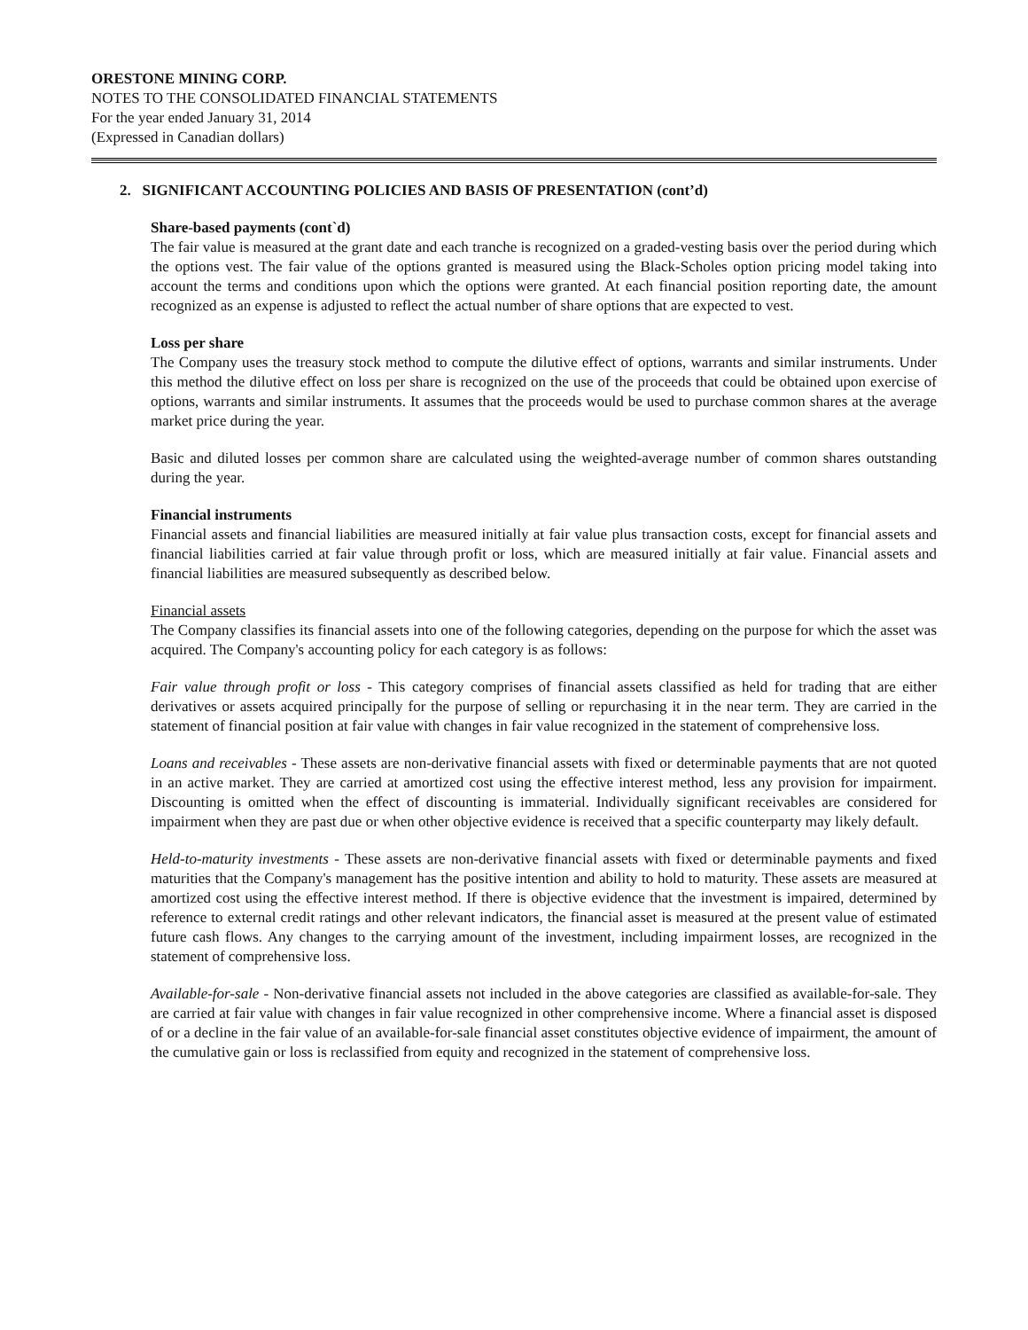ORESTONE MINING CORP.
NOTES TO THE CONSOLIDATED FINANCIAL STATEMENTS
For the year ended January 31, 2014
(Expressed in Canadian dollars)
2. SIGNIFICANT ACCOUNTING POLICIES AND BASIS OF PRESENTATION (cont’d)
Share-based payments (cont`d)
The fair value is measured at the grant date and each tranche is recognized on a graded-vesting basis over the period during which the options vest. The fair value of the options granted is measured using the Black-Scholes option pricing model taking into account the terms and conditions upon which the options were granted. At each financial position reporting date, the amount recognized as an expense is adjusted to reflect the actual number of share options that are expected to vest.
Loss per share
The Company uses the treasury stock method to compute the dilutive effect of options, warrants and similar instruments. Under this method the dilutive effect on loss per share is recognized on the use of the proceeds that could be obtained upon exercise of options, warrants and similar instruments. It assumes that the proceeds would be used to purchase common shares at the average market price during the year.
Basic and diluted losses per common share are calculated using the weighted-average number of common shares outstanding during the year.
Financial instruments
Financial assets and financial liabilities are measured initially at fair value plus transaction costs, except for financial assets and financial liabilities carried at fair value through profit or loss, which are measured initially at fair value. Financial assets and financial liabilities are measured subsequently as described below.
Financial assets
The Company classifies its financial assets into one of the following categories, depending on the purpose for which the asset was acquired. The Company's accounting policy for each category is as follows:
Fair value through profit or loss - This category comprises of financial assets classified as held for trading that are either derivatives or assets acquired principally for the purpose of selling or repurchasing it in the near term. They are carried in the statement of financial position at fair value with changes in fair value recognized in the statement of comprehensive loss.
Loans and receivables - These assets are non-derivative financial assets with fixed or determinable payments that are not quoted in an active market. They are carried at amortized cost using the effective interest method, less any provision for impairment. Discounting is omitted when the effect of discounting is immaterial. Individually significant receivables are considered for impairment when they are past due or when other objective evidence is received that a specific counterparty may likely default.
Held-to-maturity investments - These assets are non-derivative financial assets with fixed or determinable payments and fixed maturities that the Company's management has the positive intention and ability to hold to maturity. These assets are measured at amortized cost using the effective interest method. If there is objective evidence that the investment is impaired, determined by reference to external credit ratings and other relevant indicators, the financial asset is measured at the present value of estimated future cash flows. Any changes to the carrying amount of the investment, including impairment losses, are recognized in the statement of comprehensive loss.
Available-for-sale - Non-derivative financial assets not included in the above categories are classified as available-for-sale. They are carried at fair value with changes in fair value recognized in other comprehensive income. Where a financial asset is disposed of or a decline in the fair value of an available-for-sale financial asset constitutes objective evidence of impairment, the amount of the cumulative gain or loss is reclassified from equity and recognized in the statement of comprehensive loss.